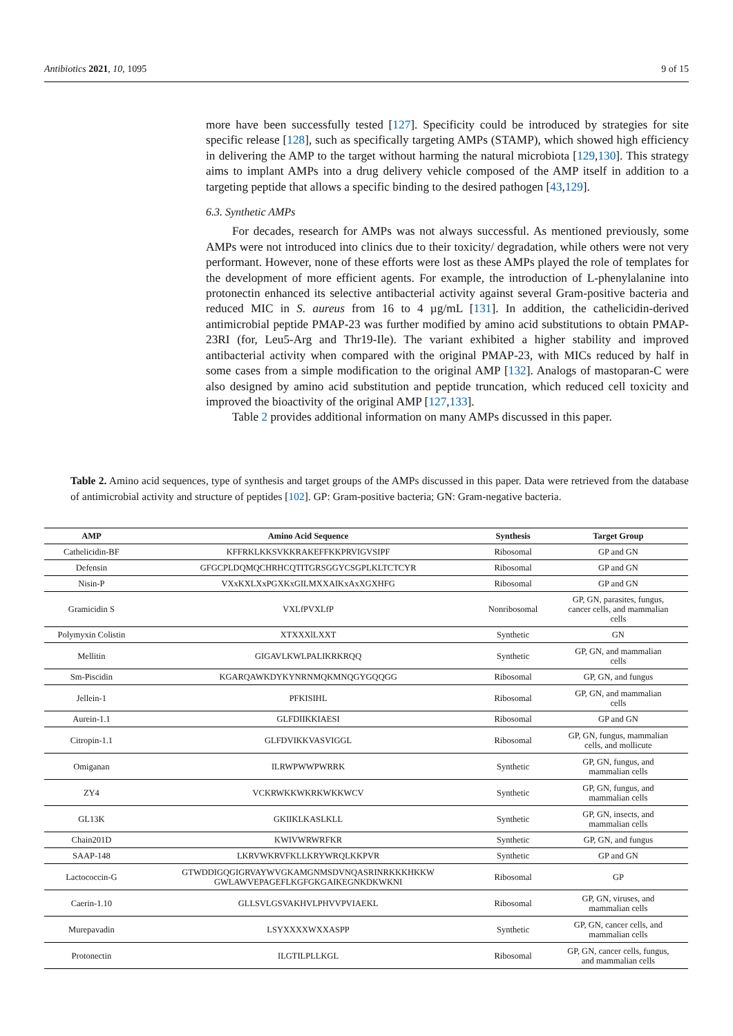Antibiotics 2021, 10, 1095 9 of 15
more have been successfully tested [127]. Specificity could be introduced by strategies for site specific release [128], such as specifically targeting AMPs (STAMP), which showed high efficiency in delivering the AMP to the target without harming the natural microbiota [129,130]. This strategy aims to implant AMPs into a drug delivery vehicle composed of the AMP itself in addition to a targeting peptide that allows a specific binding to the desired pathogen [43,129].
6.3. Synthetic AMPs
For decades, research for AMPs was not always successful. As mentioned previously, some AMPs were not introduced into clinics due to their toxicity/ degradation, while others were not very performant. However, none of these efforts were lost as these AMPs played the role of templates for the development of more efficient agents. For example, the introduction of L-phenylalanine into protonectin enhanced its selective antibacterial activity against several Gram-positive bacteria and reduced MIC in S. aureus from 16 to 4 µg/mL [131]. In addition, the cathelicidin-derived antimicrobial peptide PMAP-23 was further modified by amino acid substitutions to obtain PMAP-23RI (for, Leu5-Arg and Thr19-Ile). The variant exhibited a higher stability and improved antibacterial activity when compared with the original PMAP-23, with MICs reduced by half in some cases from a simple modification to the original AMP [132]. Analogs of mastoparan-C were also designed by amino acid substitution and peptide truncation, which reduced cell toxicity and improved the bioactivity of the original AMP [127,133].
Table 2 provides additional information on many AMPs discussed in this paper.
Table 2. Amino acid sequences, type of synthesis and target groups of the AMPs discussed in this paper. Data were retrieved from the database of antimicrobial activity and structure of peptides [102]. GP: Gram-positive bacteria; GN: Gram-negative bacteria.
| AMP | Amino Acid Sequence | Synthesis | Target Group |
| --- | --- | --- | --- |
| Cathelicidin-BF | KFFRKLKKSVKKRAKEFFKKPRVIGVSIPF | Ribosomal | GP and GN |
| Defensin | GFGCPLDQMQCHRHCQTITGRSGGYCSGPLKLTCTCYR | Ribosomal | GP and GN |
| Nisin-P | VXxKXLXxPGXKxGILMXXAIKxAxXGXHFG | Ribosomal | GP and GN |
| Gramicidin S | VXLfPVXLfP | Nonribosomal | GP, GN, parasites, fungus, cancer cells, and mammalian cells |
| Polymyxin Colistin | XTXXXlLXXT | Synthetic | GN |
| Mellitin | GIGAVLKWLPALIKRKRQQ | Synthetic | GP, GN, and mammalian cells |
| Sm-Piscidin | KGARQAWKDYKYNRNMQKMNQGYGQQGG | Ribosomal | GP, GN, and fungus |
| Jellein-1 | PFKISIHL | Ribosomal | GP, GN, and mammalian cells |
| Aurein-1.1 | GLFDIIKKIAESI | Ribosomal | GP and GN |
| Citropin-1.1 | GLFDVIKKVASVIGGL | Ribosomal | GP, GN, fungus, mammalian cells, and mollicute |
| Omiganan | ILRWPWWPWRRK | Synthetic | GP, GN, fungus, and mammalian cells |
| ZY4 | VCKRWKKWKRKWKKWCV | Synthetic | GP, GN, fungus, and mammalian cells |
| GL13K | GKIIKLKASLKLL | Synthetic | GP, GN, insects, and mammalian cells |
| Chain201D | KWIVWRWRFKR | Synthetic | GP, GN, and fungus |
| SAAP-148 | LKRVWKRVFKLLKRYWRQLKKPVR | Synthetic | GP and GN |
| Lactococcin-G | GTWDDIGQGIGRVAYWVGKAMGNMSDVNQASRINRKKKHKKW GWLAWVEPAGEFLKGFGKGAIKEGNKDKWKNI | Ribosomal | GP |
| Caerin-1.10 | GLLSVLGSVAKHVLPHVVPVIAEKL | Ribosomal | GP, GN, viruses, and mammalian cells |
| Murepavadin | LSYXXXXWXXASPP | Synthetic | GP, GN, cancer cells, and mammalian cells |
| Protonectin | ILGTILPLLKGL | Ribosomal | GP, GN, cancer cells, fungus, and mammalian cells |